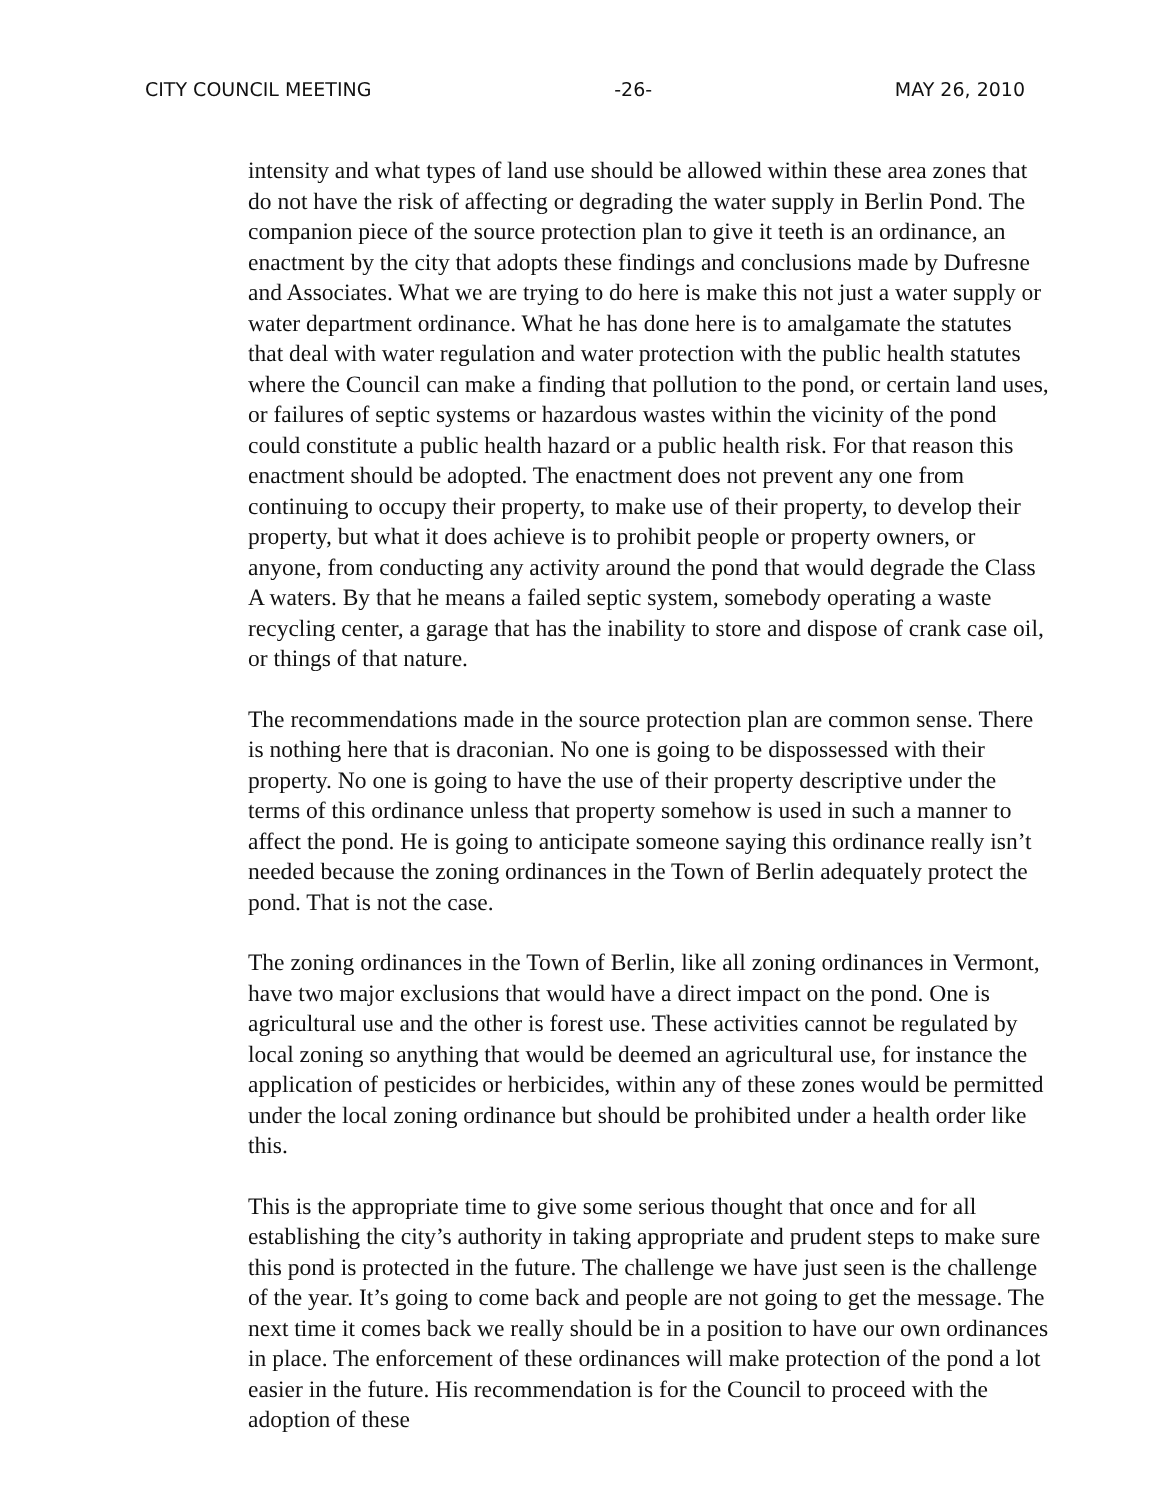CITY COUNCIL MEETING -26- MAY 26, 2010
intensity and what types of land use should be allowed within these area zones that do not have the risk of affecting or degrading the water supply in Berlin Pond. The companion piece of the source protection plan to give it teeth is an ordinance, an enactment by the city that adopts these findings and conclusions made by Dufresne and Associates. What we are trying to do here is make this not just a water supply or water department ordinance. What he has done here is to amalgamate the statutes that deal with water regulation and water protection with the public health statutes where the Council can make a finding that pollution to the pond, or certain land uses, or failures of septic systems or hazardous wastes within the vicinity of the pond could constitute a public health hazard or a public health risk. For that reason this enactment should be adopted. The enactment does not prevent any one from continuing to occupy their property, to make use of their property, to develop their property, but what it does achieve is to prohibit people or property owners, or anyone, from conducting any activity around the pond that would degrade the Class A waters. By that he means a failed septic system, somebody operating a waste recycling center, a garage that has the inability to store and dispose of crank case oil, or things of that nature.
The recommendations made in the source protection plan are common sense. There is nothing here that is draconian. No one is going to be dispossessed with their property. No one is going to have the use of their property descriptive under the terms of this ordinance unless that property somehow is used in such a manner to affect the pond. He is going to anticipate someone saying this ordinance really isn’t needed because the zoning ordinances in the Town of Berlin adequately protect the pond. That is not the case.
The zoning ordinances in the Town of Berlin, like all zoning ordinances in Vermont, have two major exclusions that would have a direct impact on the pond. One is agricultural use and the other is forest use. These activities cannot be regulated by local zoning so anything that would be deemed an agricultural use, for instance the application of pesticides or herbicides, within any of these zones would be permitted under the local zoning ordinance but should be prohibited under a health order like this.
This is the appropriate time to give some serious thought that once and for all establishing the city’s authority in taking appropriate and prudent steps to make sure this pond is protected in the future. The challenge we have just seen is the challenge of the year. It’s going to come back and people are not going to get the message. The next time it comes back we really should be in a position to have our own ordinances in place. The enforcement of these ordinances will make protection of the pond a lot easier in the future. His recommendation is for the Council to proceed with the adoption of these